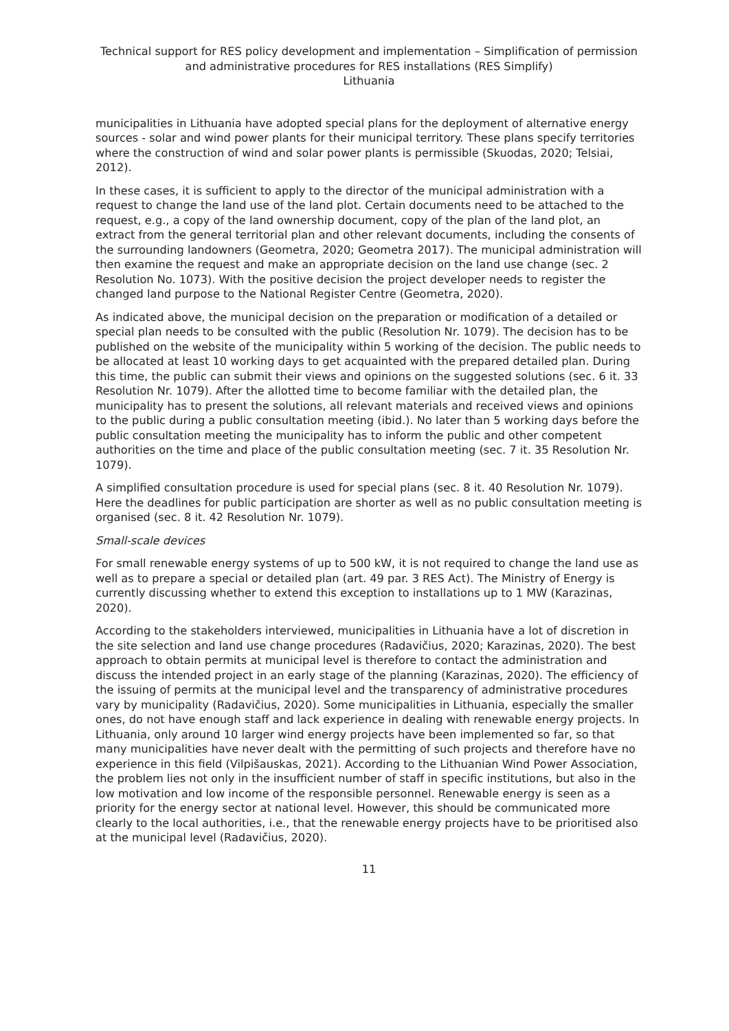Technical support for RES policy development and implementation – Simplification of permission and administrative procedures for RES installations (RES Simplify)
Lithuania
municipalities in Lithuania have adopted special plans for the deployment of alternative energy sources - solar and wind power plants for their municipal territory. These plans specify territories where the construction of wind and solar power plants is permissible (Skuodas, 2020; Telsiai, 2012).
In these cases, it is sufficient to apply to the director of the municipal administration with a request to change the land use of the land plot. Certain documents need to be attached to the request, e.g., a copy of the land ownership document, copy of the plan of the land plot, an extract from the general territorial plan and other relevant documents, including the consents of the surrounding landowners (Geometra, 2020; Geometra 2017). The municipal administration will then examine the request and make an appropriate decision on the land use change (sec. 2 Resolution No. 1073). With the positive decision the project developer needs to register the changed land purpose to the National Register Centre (Geometra, 2020).
As indicated above, the municipal decision on the preparation or modification of a detailed or special plan needs to be consulted with the public (Resolution Nr. 1079). The decision has to be published on the website of the municipality within 5 working of the decision. The public needs to be allocated at least 10 working days to get acquainted with the prepared detailed plan. During this time, the public can submit their views and opinions on the suggested solutions (sec. 6 it. 33 Resolution Nr. 1079). After the allotted time to become familiar with the detailed plan, the municipality has to present the solutions, all relevant materials and received views and opinions to the public during a public consultation meeting (ibid.). No later than 5 working days before the public consultation meeting the municipality has to inform the public and other competent authorities on the time and place of the public consultation meeting (sec. 7 it. 35 Resolution Nr. 1079).
A simplified consultation procedure is used for special plans (sec. 8 it. 40 Resolution Nr. 1079). Here the deadlines for public participation are shorter as well as no public consultation meeting is organised (sec. 8 it. 42 Resolution Nr. 1079).
Small-scale devices
For small renewable energy systems of up to 500 kW, it is not required to change the land use as well as to prepare a special or detailed plan (art. 49 par. 3 RES Act). The Ministry of Energy is currently discussing whether to extend this exception to installations up to 1 MW (Karazinas, 2020).
According to the stakeholders interviewed, municipalities in Lithuania have a lot of discretion in the site selection and land use change procedures (Radavičius, 2020; Karazinas, 2020). The best approach to obtain permits at municipal level is therefore to contact the administration and discuss the intended project in an early stage of the planning (Karazinas, 2020). The efficiency of the issuing of permits at the municipal level and the transparency of administrative procedures vary by municipality (Radavičius, 2020). Some municipalities in Lithuania, especially the smaller ones, do not have enough staff and lack experience in dealing with renewable energy projects. In Lithuania, only around 10 larger wind energy projects have been implemented so far, so that many municipalities have never dealt with the permitting of such projects and therefore have no experience in this field (Vilpišauskas, 2021). According to the Lithuanian Wind Power Association, the problem lies not only in the insufficient number of staff in specific institutions, but also in the low motivation and low income of the responsible personnel. Renewable energy is seen as a priority for the energy sector at national level. However, this should be communicated more clearly to the local authorities, i.e., that the renewable energy projects have to be prioritised also at the municipal level (Radavičius, 2020).
11